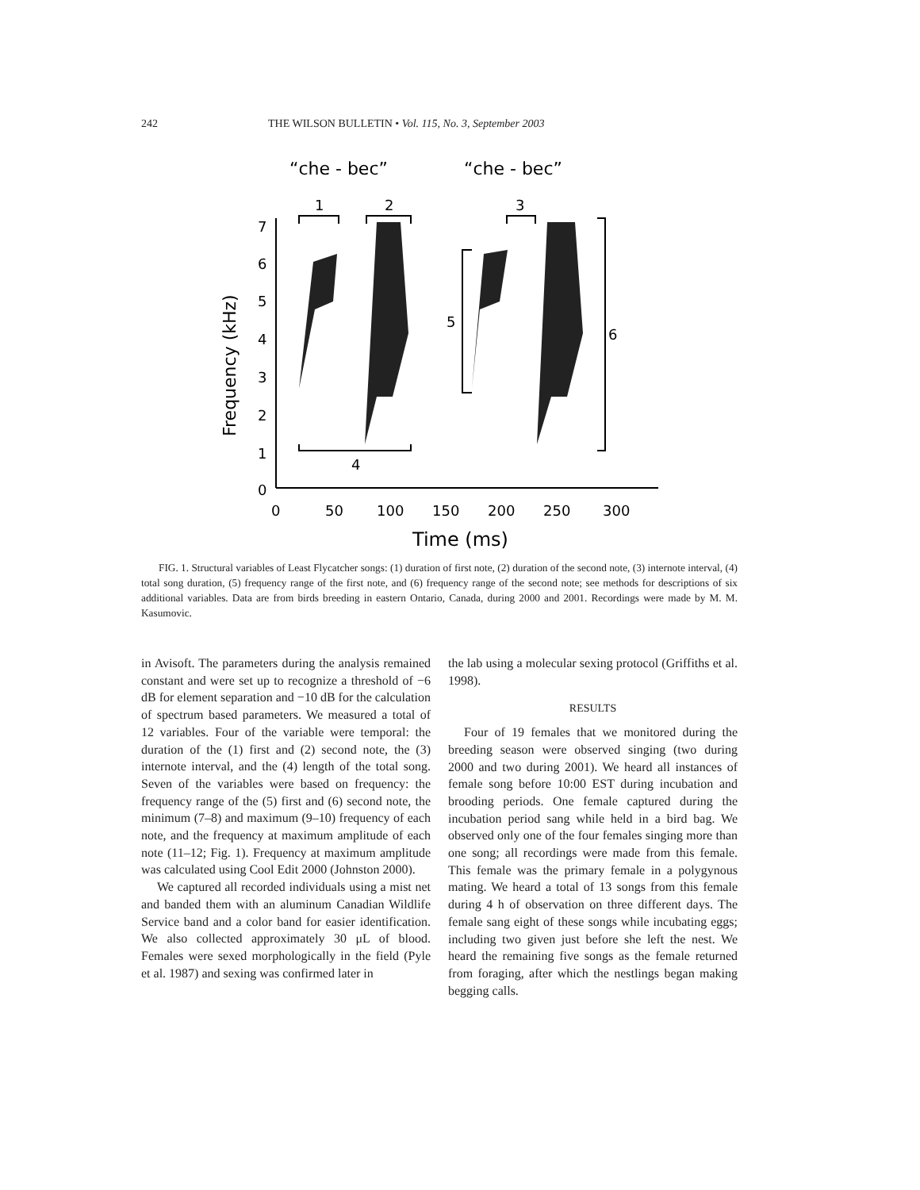242 THE WILSON BULLETIN • Vol. 115, No. 3, September 2003
“che - bec”
“che - bec”
1
2
3
4
5
6
7
6
5
4
3
2
1
0
0
50
100
150
200
250
300
Time (ms)
Frequency (kHz)
FIG. 1. Structural variables of Least Flycatcher songs: (1) duration of first note, (2) duration of the second note, (3) internote interval, (4) total song duration, (5) frequency range of the first note, and (6) frequency range of the second note; see methods for descriptions of six additional variables. Data are from birds breeding in eastern Ontario, Canada, during 2000 and 2001. Recordings were made by M. M. Kasumovic.
in Avisoft. The parameters during the analysis remained constant and were set up to recognize a threshold of −6 dB for element separation and −10 dB for the calculation of spectrum based parameters. We measured a total of 12 variables. Four of the variable were temporal: the duration of the (1) first and (2) second note, the (3) internote interval, and the (4) length of the total song. Seven of the variables were based on frequency: the frequency range of the (5) first and (6) second note, the minimum (7–8) and maximum (9–10) frequency of each note, and the frequency at maximum amplitude of each note (11–12; Fig. 1). Frequency at maximum amplitude was calculated using Cool Edit 2000 (Johnston 2000).
We captured all recorded individuals using a mist net and banded them with an aluminum Canadian Wildlife Service band and a color band for easier identification. We also collected approximately 30 μL of blood. Females were sexed morphologically in the field (Pyle et al. 1987) and sexing was confirmed later in
the lab using a molecular sexing protocol (Griffiths et al. 1998).
RESULTS
Four of 19 females that we monitored during the breeding season were observed singing (two during 2000 and two during 2001). We heard all instances of female song before 10:00 EST during incubation and brooding periods. One female captured during the incubation period sang while held in a bird bag. We observed only one of the four females singing more than one song; all recordings were made from this female. This female was the primary female in a polygynous mating. We heard a total of 13 songs from this female during 4 h of observation on three different days. The female sang eight of these songs while incubating eggs; including two given just before she left the nest. We heard the remaining five songs as the female returned from foraging, after which the nestlings began making begging calls.